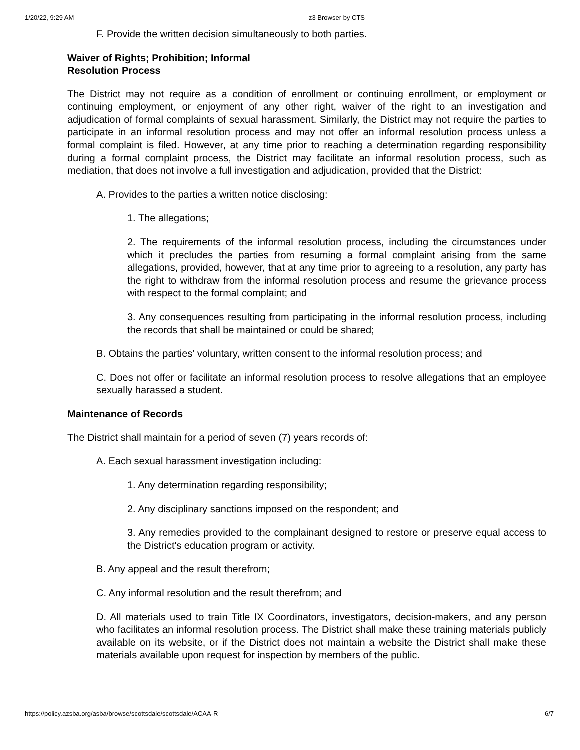1/20/22, 9:29 AM z3 Browser by CTS
F. Provide the written decision simultaneously to both parties.
Waiver of Rights; Prohibition; Informal
Resolution Process
The District may not require as a condition of enrollment or continuing enrollment, or employment or continuing employment, or enjoyment of any other right, waiver of the right to an investigation and adjudication of formal complaints of sexual harassment. Similarly, the District may not require the parties to participate in an informal resolution process and may not offer an informal resolution process unless a formal complaint is filed. However, at any time prior to reaching a determination regarding responsibility during a formal complaint process, the District may facilitate an informal resolution process, such as mediation, that does not involve a full investigation and adjudication, provided that the District:
A. Provides to the parties a written notice disclosing:
1. The allegations;
2. The requirements of the informal resolution process, including the circumstances under which it precludes the parties from resuming a formal complaint arising from the same allegations, provided, however, that at any time prior to agreeing to a resolution, any party has the right to withdraw from the informal resolution process and resume the grievance process with respect to the formal complaint; and
3. Any consequences resulting from participating in the informal resolution process, including the records that shall be maintained or could be shared;
B. Obtains the parties' voluntary, written consent to the informal resolution process; and
C. Does not offer or facilitate an informal resolution process to resolve allegations that an employee sexually harassed a student.
Maintenance of Records
The District shall maintain for a period of seven (7) years records of:
A. Each sexual harassment investigation including:
1. Any determination regarding responsibility;
2. Any disciplinary sanctions imposed on the respondent; and
3. Any remedies provided to the complainant designed to restore or preserve equal access to the District's education program or activity.
B. Any appeal and the result therefrom;
C. Any informal resolution and the result therefrom; and
D. All materials used to train Title IX Coordinators, investigators, decision-makers, and any person who facilitates an informal resolution process. The District shall make these training materials publicly available on its website, or if the District does not maintain a website the District shall make these materials available upon request for inspection by members of the public.
https://policy.azsba.org/asba/browse/scottsdale/scottsdale/ACAA-R 6/7